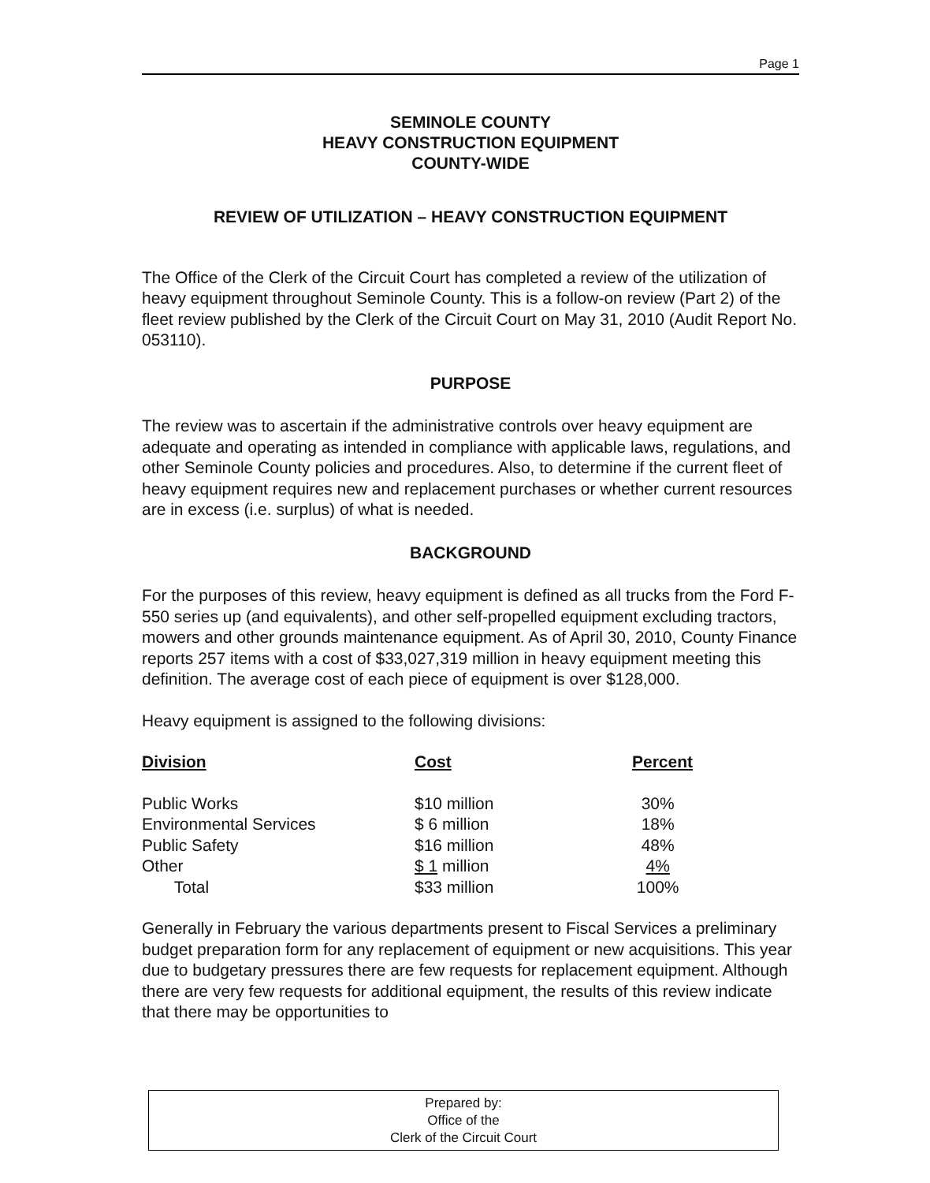Page 1
SEMINOLE COUNTY
HEAVY CONSTRUCTION EQUIPMENT
COUNTY-WIDE
REVIEW OF UTILIZATION – HEAVY CONSTRUCTION EQUIPMENT
The Office of the Clerk of the Circuit Court has completed a review of the utilization of heavy equipment throughout Seminole County. This is a follow-on review (Part 2) of the fleet review published by the Clerk of the Circuit Court on May 31, 2010 (Audit Report No. 053110).
PURPOSE
The review was to ascertain if the administrative controls over heavy equipment are adequate and operating as intended in compliance with applicable laws, regulations, and other Seminole County policies and procedures. Also, to determine if the current fleet of heavy equipment requires new and replacement purchases or whether current resources are in excess (i.e. surplus) of what is needed.
BACKGROUND
For the purposes of this review, heavy equipment is defined as all trucks from the Ford F-550 series up (and equivalents), and other self-propelled equipment excluding tractors, mowers and other grounds maintenance equipment. As of April 30, 2010, County Finance reports 257 items with a cost of $33,027,319 million in heavy equipment meeting this definition. The average cost of each piece of equipment is over $128,000.
Heavy equipment is assigned to the following divisions:
| Division | Cost | Percent |
| --- | --- | --- |
| Public Works | $10 million | 30% |
| Environmental Services | $ 6 million | 18% |
| Public Safety | $16 million | 48% |
| Other | $ 1 million | 4% |
| Total | $33 million | 100% |
Generally in February the various departments present to Fiscal Services a preliminary budget preparation form for any replacement of equipment or new acquisitions. This year due to budgetary pressures there are few requests for replacement equipment. Although there are very few requests for additional equipment, the results of this review indicate that there may be opportunities to
Prepared by:
Office of the
Clerk of the Circuit Court